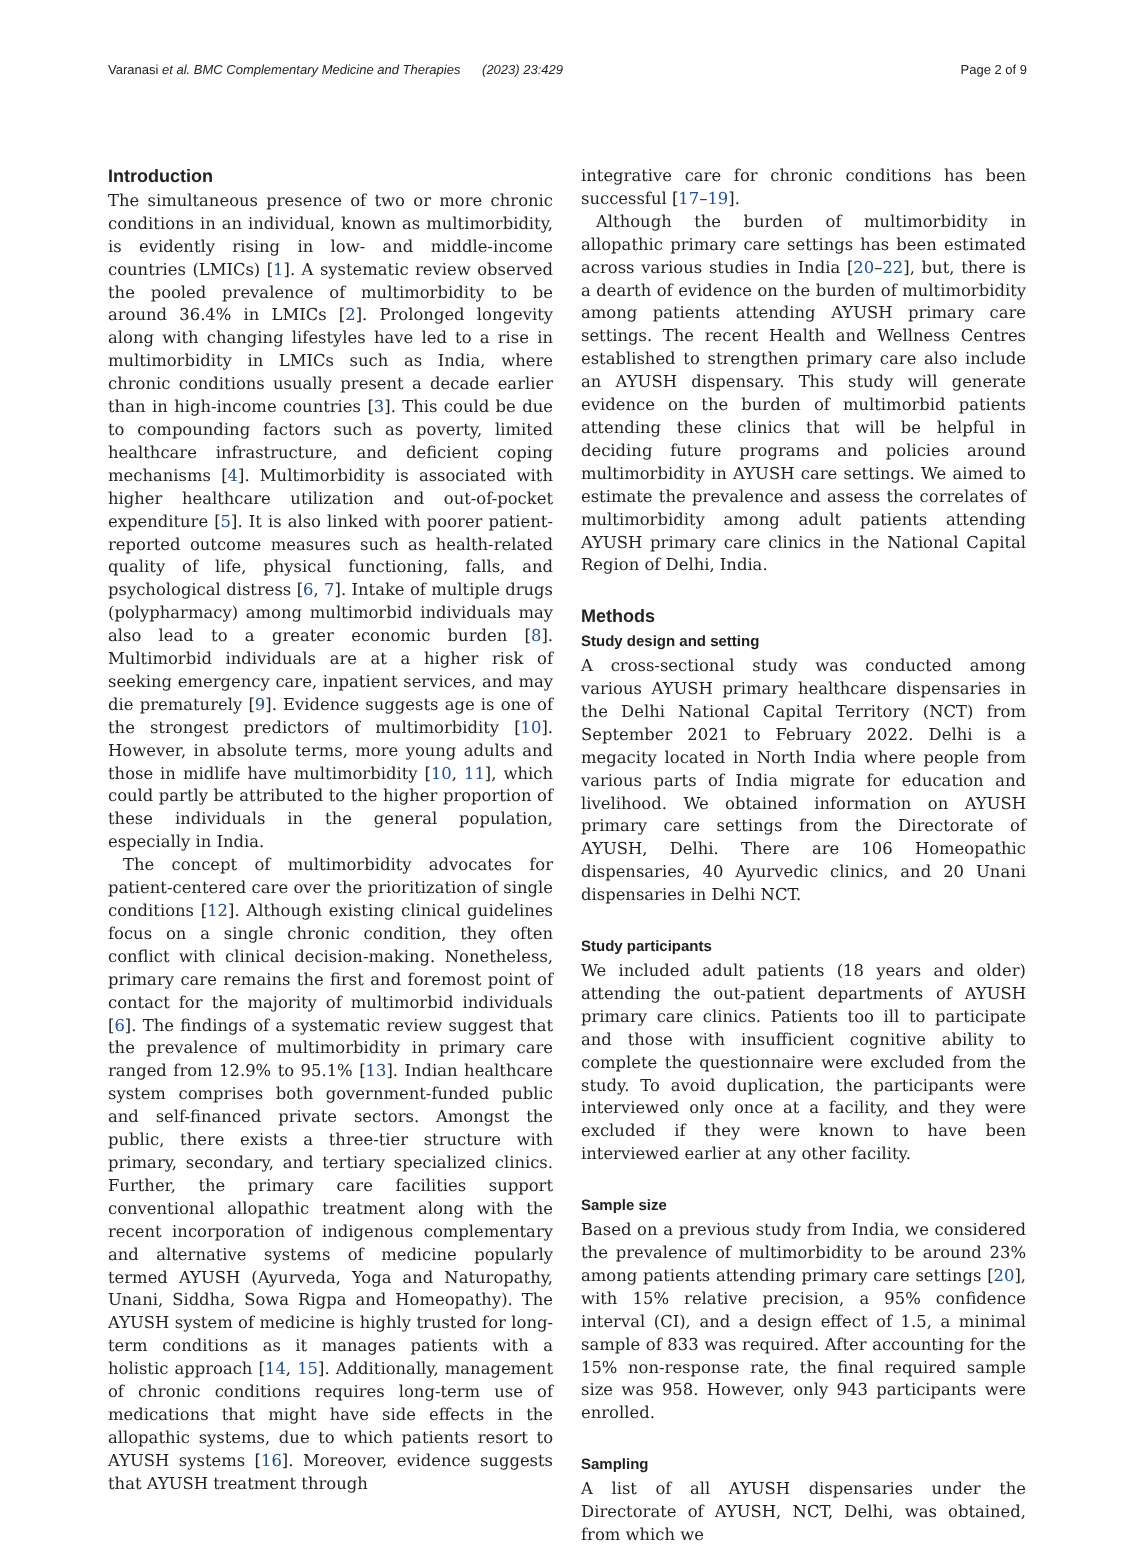Varanasi et al. BMC Complementary Medicine and Therapies (2023) 23:429 Page 2 of 9
Introduction
The simultaneous presence of two or more chronic conditions in an individual, known as multimorbidity, is evidently rising in low- and middle-income countries (LMICs) [1]. A systematic review observed the pooled prevalence of multimorbidity to be around 36.4% in LMICs [2]. Prolonged longevity along with changing lifestyles have led to a rise in multimorbidity in LMICs such as India, where chronic conditions usually present a decade earlier than in high-income countries [3]. This could be due to compounding factors such as poverty, limited healthcare infrastructure, and deficient coping mechanisms [4]. Multimorbidity is associated with higher healthcare utilization and out-of-pocket expenditure [5]. It is also linked with poorer patient-reported outcome measures such as health-related quality of life, physical functioning, falls, and psychological distress [6, 7]. Intake of multiple drugs (polypharmacy) among multimorbid individuals may also lead to a greater economic burden [8]. Multimorbid individuals are at a higher risk of seeking emergency care, inpatient services, and may die prematurely [9]. Evidence suggests age is one of the strongest predictors of multimorbidity [10]. However, in absolute terms, more young adults and those in midlife have multimorbidity [10, 11], which could partly be attributed to the higher proportion of these individuals in the general population, especially in India.
The concept of multimorbidity advocates for patient-centered care over the prioritization of single conditions [12]. Although existing clinical guidelines focus on a single chronic condition, they often conflict with clinical decision-making. Nonetheless, primary care remains the first and foremost point of contact for the majority of multimorbid individuals [6]. The findings of a systematic review suggest that the prevalence of multimorbidity in primary care ranged from 12.9% to 95.1% [13]. Indian healthcare system comprises both government-funded public and self-financed private sectors. Amongst the public, there exists a three-tier structure with primary, secondary, and tertiary specialized clinics. Further, the primary care facilities support conventional allopathic treatment along with the recent incorporation of indigenous complementary and alternative systems of medicine popularly termed AYUSH (Ayurveda, Yoga and Naturopathy, Unani, Siddha, Sowa Rigpa and Homeopathy). The AYUSH system of medicine is highly trusted for long-term conditions as it manages patients with a holistic approach [14, 15]. Additionally, management of chronic conditions requires long-term use of medications that might have side effects in the allopathic systems, due to which patients resort to AYUSH systems [16]. Moreover, evidence suggests that AYUSH treatment through
integrative care for chronic conditions has been successful [17–19].
Although the burden of multimorbidity in allopathic primary care settings has been estimated across various studies in India [20–22], but, there is a dearth of evidence on the burden of multimorbidity among patients attending AYUSH primary care settings. The recent Health and Wellness Centres established to strengthen primary care also include an AYUSH dispensary. This study will generate evidence on the burden of multimorbid patients attending these clinics that will be helpful in deciding future programs and policies around multimorbidity in AYUSH care settings. We aimed to estimate the prevalence and assess the correlates of multimorbidity among adult patients attending AYUSH primary care clinics in the National Capital Region of Delhi, India.
Methods
Study design and setting
A cross-sectional study was conducted among various AYUSH primary healthcare dispensaries in the Delhi National Capital Territory (NCT) from September 2021 to February 2022. Delhi is a megacity located in North India where people from various parts of India migrate for education and livelihood. We obtained information on AYUSH primary care settings from the Directorate of AYUSH, Delhi. There are 106 Homeopathic dispensaries, 40 Ayurvedic clinics, and 20 Unani dispensaries in Delhi NCT.
Study participants
We included adult patients (18 years and older) attending the out-patient departments of AYUSH primary care clinics. Patients too ill to participate and those with insufficient cognitive ability to complete the questionnaire were excluded from the study. To avoid duplication, the participants were interviewed only once at a facility, and they were excluded if they were known to have been interviewed earlier at any other facility.
Sample size
Based on a previous study from India, we considered the prevalence of multimorbidity to be around 23% among patients attending primary care settings [20], with 15% relative precision, a 95% confidence interval (CI), and a design effect of 1.5, a minimal sample of 833 was required. After accounting for the 15% non-response rate, the final required sample size was 958. However, only 943 participants were enrolled.
Sampling
A list of all AYUSH dispensaries under the Directorate of AYUSH, NCT, Delhi, was obtained, from which we